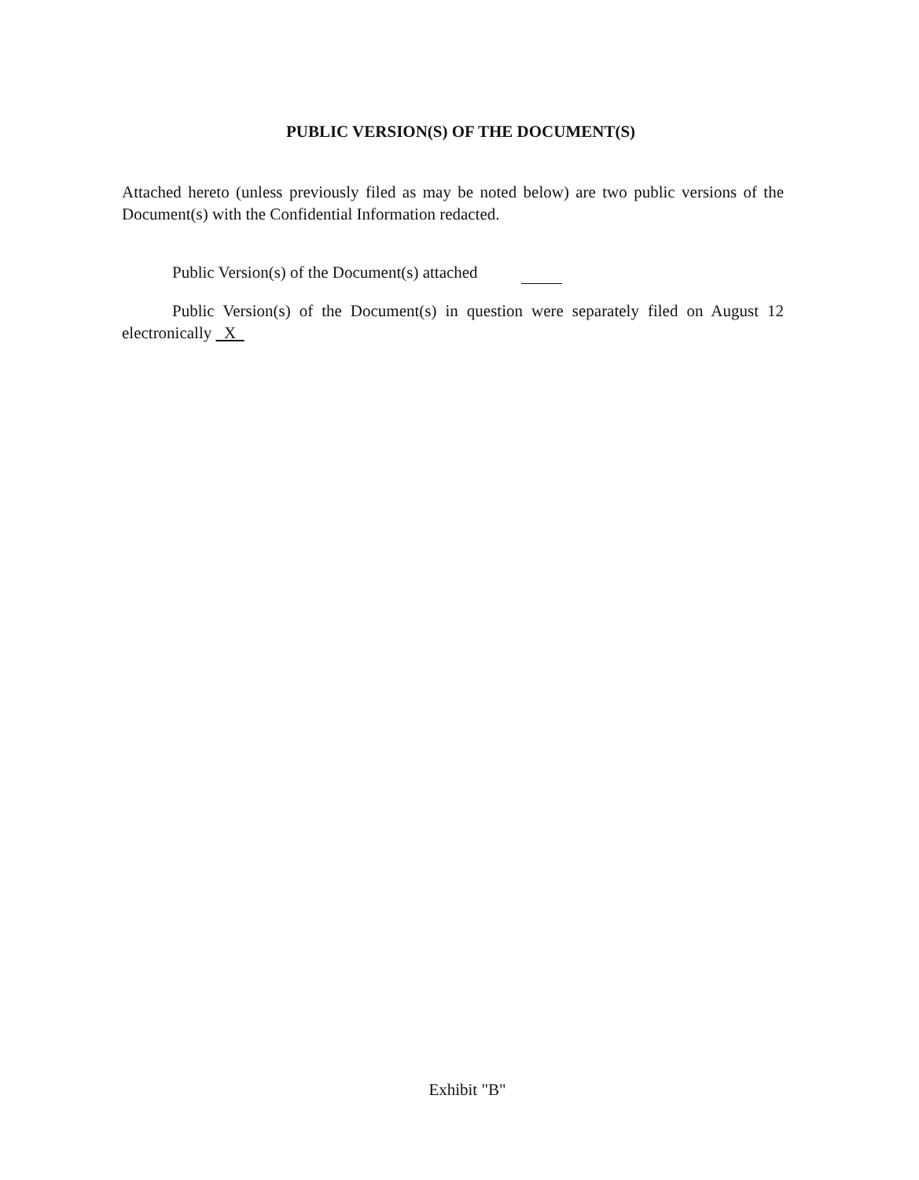PUBLIC VERSION(S) OF THE DOCUMENT(S)
Attached hereto (unless previously filed as may be noted below) are two public versions of the Document(s) with the Confidential Information redacted.
Public Version(s) of the Document(s) attached
Public Version(s) of the Document(s) in question were separately filed on August 12 electronically X
Exhibit "B"